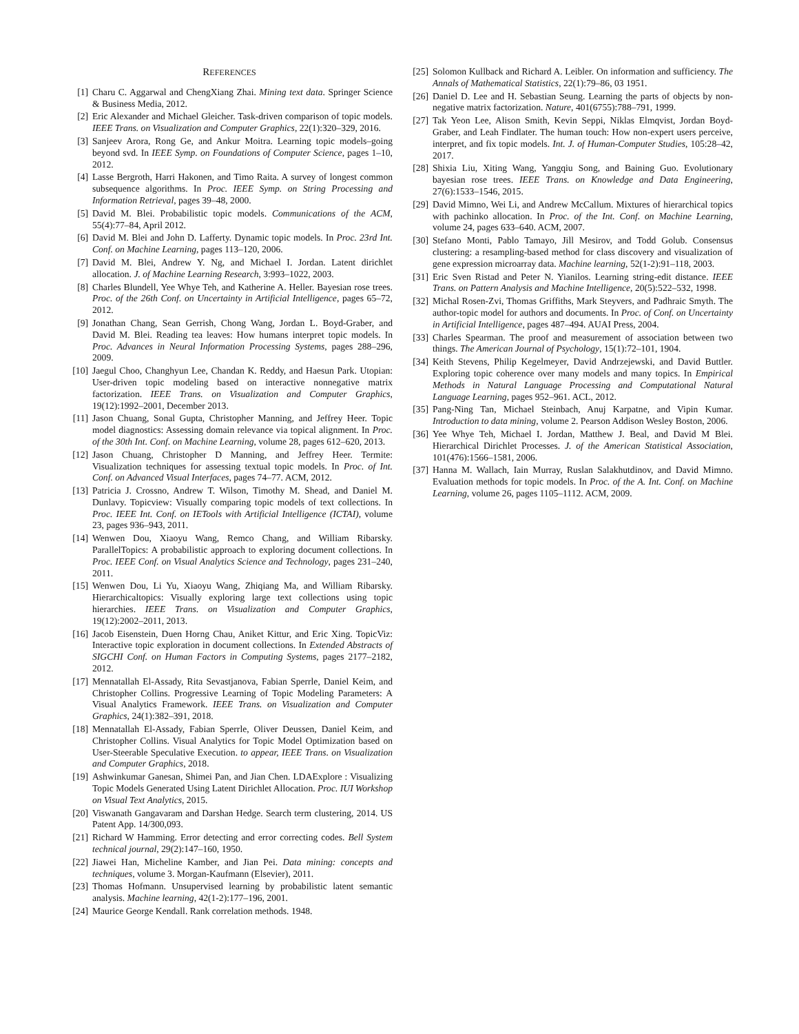REFERENCES
[1] Charu C. Aggarwal and ChengXiang Zhai. Mining text data. Springer Science & Business Media, 2012.
[2] Eric Alexander and Michael Gleicher. Task-driven comparison of topic models. IEEE Trans. on Visualization and Computer Graphics, 22(1):320–329, 2016.
[3] Sanjeev Arora, Rong Ge, and Ankur Moitra. Learning topic models–going beyond svd. In IEEE Symp. on Foundations of Computer Science, pages 1–10, 2012.
[4] Lasse Bergroth, Harri Hakonen, and Timo Raita. A survey of longest common subsequence algorithms. In Proc. IEEE Symp. on String Processing and Information Retrieval, pages 39–48, 2000.
[5] David M. Blei. Probabilistic topic models. Communications of the ACM, 55(4):77–84, April 2012.
[6] David M. Blei and John D. Lafferty. Dynamic topic models. In Proc. 23rd Int. Conf. on Machine Learning, pages 113–120, 2006.
[7] David M. Blei, Andrew Y. Ng, and Michael I. Jordan. Latent dirichlet allocation. J. of Machine Learning Research, 3:993–1022, 2003.
[8] Charles Blundell, Yee Whye Teh, and Katherine A. Heller. Bayesian rose trees. Proc. of the 26th Conf. on Uncertainty in Artificial Intelligence, pages 65–72, 2012.
[9] Jonathan Chang, Sean Gerrish, Chong Wang, Jordan L. Boyd-Graber, and David M. Blei. Reading tea leaves: How humans interpret topic models. In Proc. Advances in Neural Information Processing Systems, pages 288–296, 2009.
[10] Jaegul Choo, Changhyun Lee, Chandan K. Reddy, and Haesun Park. Utopian: User-driven topic modeling based on interactive nonnegative matrix factorization. IEEE Trans. on Visualization and Computer Graphics, 19(12):1992–2001, December 2013.
[11] Jason Chuang, Sonal Gupta, Christopher Manning, and Jeffrey Heer. Topic model diagnostics: Assessing domain relevance via topical alignment. In Proc. of the 30th Int. Conf. on Machine Learning, volume 28, pages 612–620, 2013.
[12] Jason Chuang, Christopher D Manning, and Jeffrey Heer. Termite: Visualization techniques for assessing textual topic models. In Proc. of Int. Conf. on Advanced Visual Interfaces, pages 74–77. ACM, 2012.
[13] Patricia J. Crossno, Andrew T. Wilson, Timothy M. Shead, and Daniel M. Dunlavy. Topicview: Visually comparing topic models of text collections. In Proc. IEEE Int. Conf. on IETools with Artificial Intelligence (ICTAI), volume 23, pages 936–943, 2011.
[14] Wenwen Dou, Xiaoyu Wang, Remco Chang, and William Ribarsky. ParallelTopics: A probabilistic approach to exploring document collections. In Proc. IEEE Conf. on Visual Analytics Science and Technology, pages 231–240, 2011.
[15] Wenwen Dou, Li Yu, Xiaoyu Wang, Zhiqiang Ma, and William Ribarsky. Hierarchicaltopics: Visually exploring large text collections using topic hierarchies. IEEE Trans. on Visualization and Computer Graphics, 19(12):2002–2011, 2013.
[16] Jacob Eisenstein, Duen Horng Chau, Aniket Kittur, and Eric Xing. TopicViz: Interactive topic exploration in document collections. In Extended Abstracts of SIGCHI Conf. on Human Factors in Computing Systems, pages 2177–2182, 2012.
[17] Mennatallah El-Assady, Rita Sevastjanova, Fabian Sperrle, Daniel Keim, and Christopher Collins. Progressive Learning of Topic Modeling Parameters: A Visual Analytics Framework. IEEE Trans. on Visualization and Computer Graphics, 24(1):382–391, 2018.
[18] Mennatallah El-Assady, Fabian Sperrle, Oliver Deussen, Daniel Keim, and Christopher Collins. Visual Analytics for Topic Model Optimization based on User-Steerable Speculative Execution. to appear, IEEE Trans. on Visualization and Computer Graphics, 2018.
[19] Ashwinkumar Ganesan, Shimei Pan, and Jian Chen. LDAExplore : Visualizing Topic Models Generated Using Latent Dirichlet Allocation. Proc. IUI Workshop on Visual Text Analytics, 2015.
[20] Viswanath Gangavaram and Darshan Hedge. Search term clustering, 2014. US Patent App. 14/300,093.
[21] Richard W Hamming. Error detecting and error correcting codes. Bell System technical journal, 29(2):147–160, 1950.
[22] Jiawei Han, Micheline Kamber, and Jian Pei. Data mining: concepts and techniques, volume 3. Morgan-Kaufmann (Elsevier), 2011.
[23] Thomas Hofmann. Unsupervised learning by probabilistic latent semantic analysis. Machine learning, 42(1-2):177–196, 2001.
[24] Maurice George Kendall. Rank correlation methods. 1948.
[25] Solomon Kullback and Richard A. Leibler. On information and sufficiency. The Annals of Mathematical Statistics, 22(1):79–86, 03 1951.
[26] Daniel D. Lee and H. Sebastian Seung. Learning the parts of objects by non-negative matrix factorization. Nature, 401(6755):788–791, 1999.
[27] Tak Yeon Lee, Alison Smith, Kevin Seppi, Niklas Elmqvist, Jordan Boyd-Graber, and Leah Findlater. The human touch: How non-expert users perceive, interpret, and fix topic models. Int. J. of Human-Computer Studies, 105:28–42, 2017.
[28] Shixia Liu, Xiting Wang, Yangqiu Song, and Baining Guo. Evolutionary bayesian rose trees. IEEE Trans. on Knowledge and Data Engineering, 27(6):1533–1546, 2015.
[29] David Mimno, Wei Li, and Andrew McCallum. Mixtures of hierarchical topics with pachinko allocation. In Proc. of the Int. Conf. on Machine Learning, volume 24, pages 633–640. ACM, 2007.
[30] Stefano Monti, Pablo Tamayo, Jill Mesirov, and Todd Golub. Consensus clustering: a resampling-based method for class discovery and visualization of gene expression microarray data. Machine learning, 52(1-2):91–118, 2003.
[31] Eric Sven Ristad and Peter N. Yianilos. Learning string-edit distance. IEEE Trans. on Pattern Analysis and Machine Intelligence, 20(5):522–532, 1998.
[32] Michal Rosen-Zvi, Thomas Griffiths, Mark Steyvers, and Padhraic Smyth. The author-topic model for authors and documents. In Proc. of Conf. on Uncertainty in Artificial Intelligence, pages 487–494. AUAI Press, 2004.
[33] Charles Spearman. The proof and measurement of association between two things. The American Journal of Psychology, 15(1):72–101, 1904.
[34] Keith Stevens, Philip Kegelmeyer, David Andrzejewski, and David Buttler. Exploring topic coherence over many models and many topics. In Empirical Methods in Natural Language Processing and Computational Natural Language Learning, pages 952–961. ACL, 2012.
[35] Pang-Ning Tan, Michael Steinbach, Anuj Karpatne, and Vipin Kumar. Introduction to data mining, volume 2. Pearson Addison Wesley Boston, 2006.
[36] Yee Whye Teh, Michael I. Jordan, Matthew J. Beal, and David M Blei. Hierarchical Dirichlet Processes. J. of the American Statistical Association, 101(476):1566–1581, 2006.
[37] Hanna M. Wallach, Iain Murray, Ruslan Salakhutdinov, and David Mimno. Evaluation methods for topic models. In Proc. of the A. Int. Conf. on Machine Learning, volume 26, pages 1105–1112. ACM, 2009.